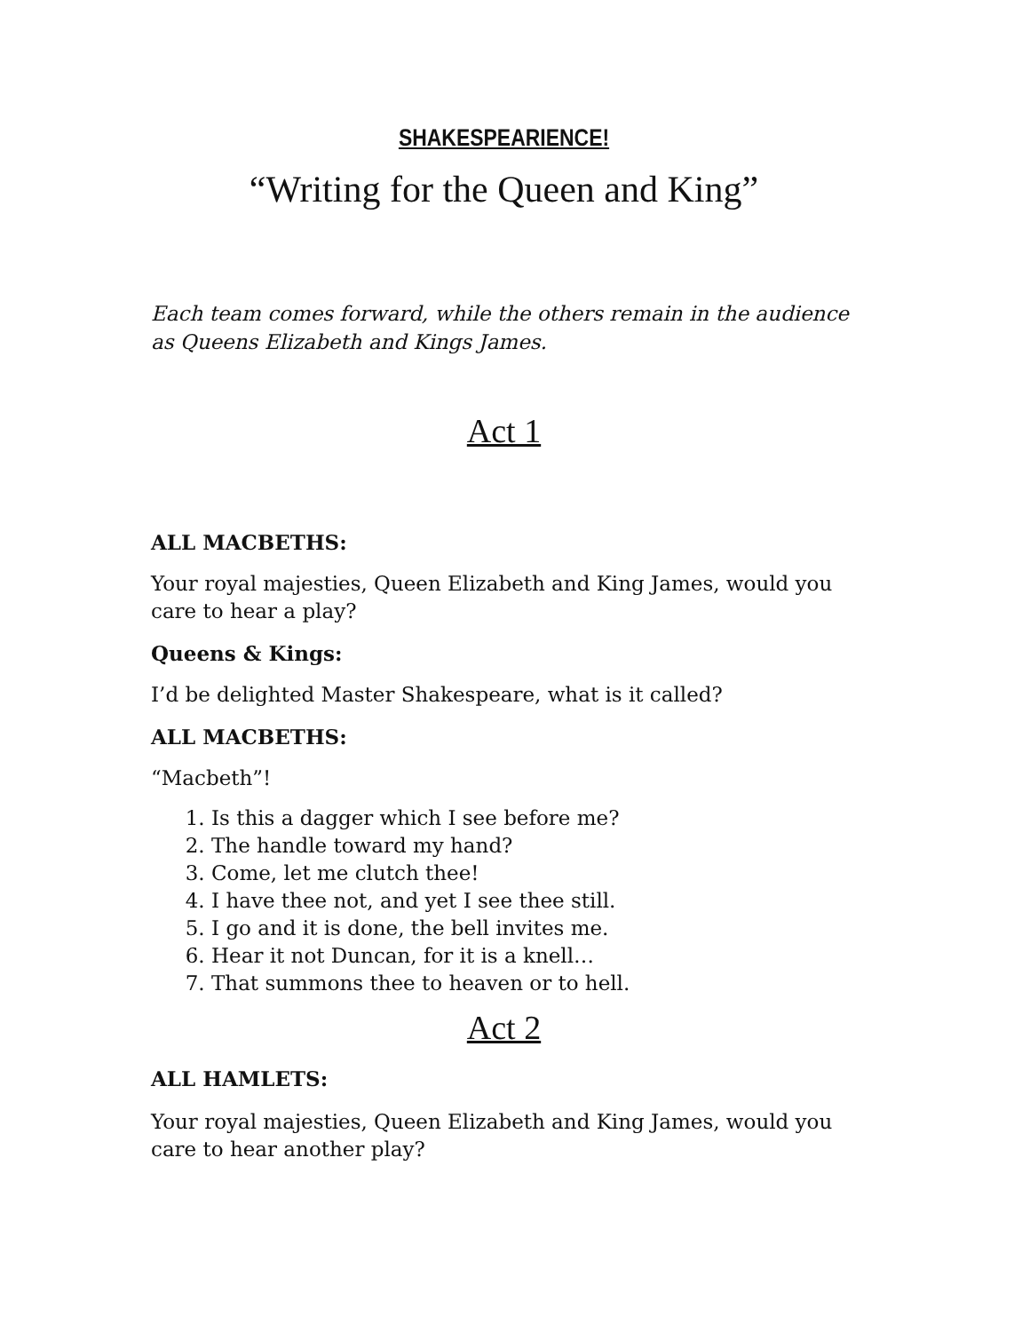SHAKESPEARIENCE!
“Writing for the Queen and King”
Each team comes forward, while the others remain in the audience as Queens Elizabeth and Kings James.
Act 1
ALL MACBETHS:
Your royal majesties, Queen Elizabeth and King James, would you care to hear a play?
Queens & Kings:
I’d be delighted Master Shakespeare, what is it called?
ALL MACBETHS:
“Macbeth”!
1. Is this a dagger which I see before me?
2. The handle toward my hand?
3. Come, let me clutch thee!
4. I have thee not, and yet I see thee still.
5. I go and it is done, the bell invites me.
6. Hear it not Duncan, for it is a knell…
7. That summons thee to heaven or to hell.
Act 2
ALL HAMLETS:
Your royal majesties, Queen Elizabeth and King James, would you care to hear another play?